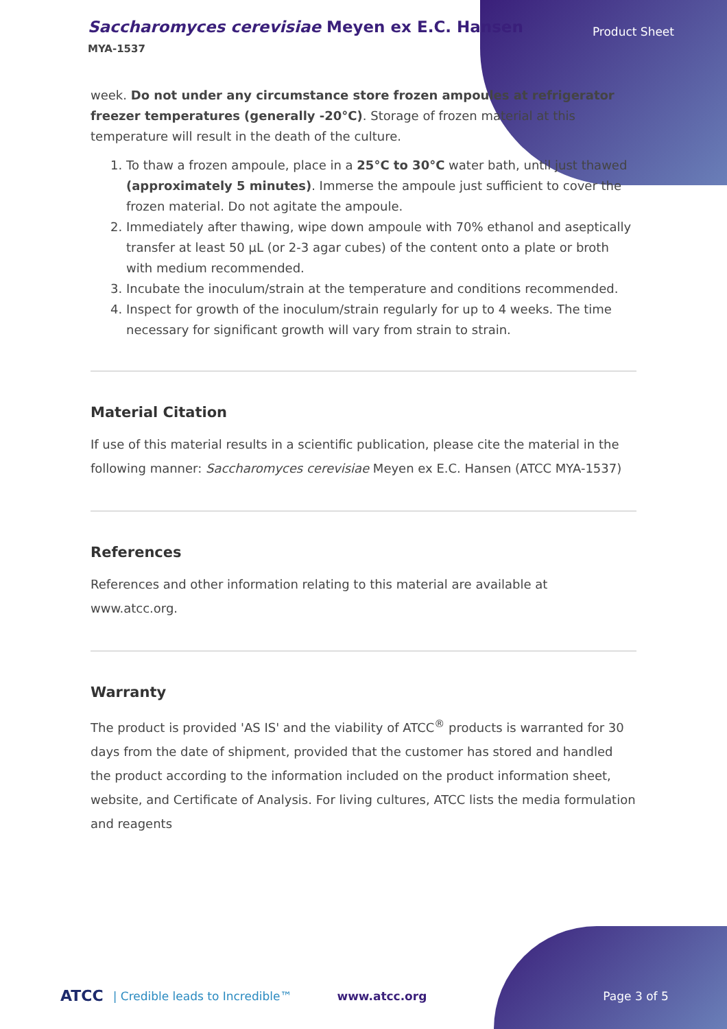Saccharomyces cerevisiae Meyen ex E.C. Hansen
Product Sheet
MYA-1537
week. Do not under any circumstance store frozen ampoules at refrigerator freezer temperatures (generally -20°C). Storage of frozen material at this temperature will result in the death of the culture.
1. To thaw a frozen ampoule, place in a 25°C to 30°C water bath, until just thawed (approximately 5 minutes). Immerse the ampoule just sufficient to cover the frozen material. Do not agitate the ampoule.
2. Immediately after thawing, wipe down ampoule with 70% ethanol and aseptically transfer at least 50 µL (or 2-3 agar cubes) of the content onto a plate or broth with medium recommended.
3. Incubate the inoculum/strain at the temperature and conditions recommended.
4. Inspect for growth of the inoculum/strain regularly for up to 4 weeks. The time necessary for significant growth will vary from strain to strain.
Material Citation
If use of this material results in a scientific publication, please cite the material in the following manner: Saccharomyces cerevisiae Meyen ex E.C. Hansen (ATCC MYA-1537)
References
References and other information relating to this material are available at www.atcc.org.
Warranty
The product is provided 'AS IS' and the viability of ATCC<sup>®</sup> products is warranted for 30 days from the date of shipment, provided that the customer has stored and handled the product according to the information included on the product information sheet, website, and Certificate of Analysis. For living cultures, ATCC lists the media formulation and reagents
ATCC | Credible leads to Incredible™ www.atcc.org Page 3 of 5